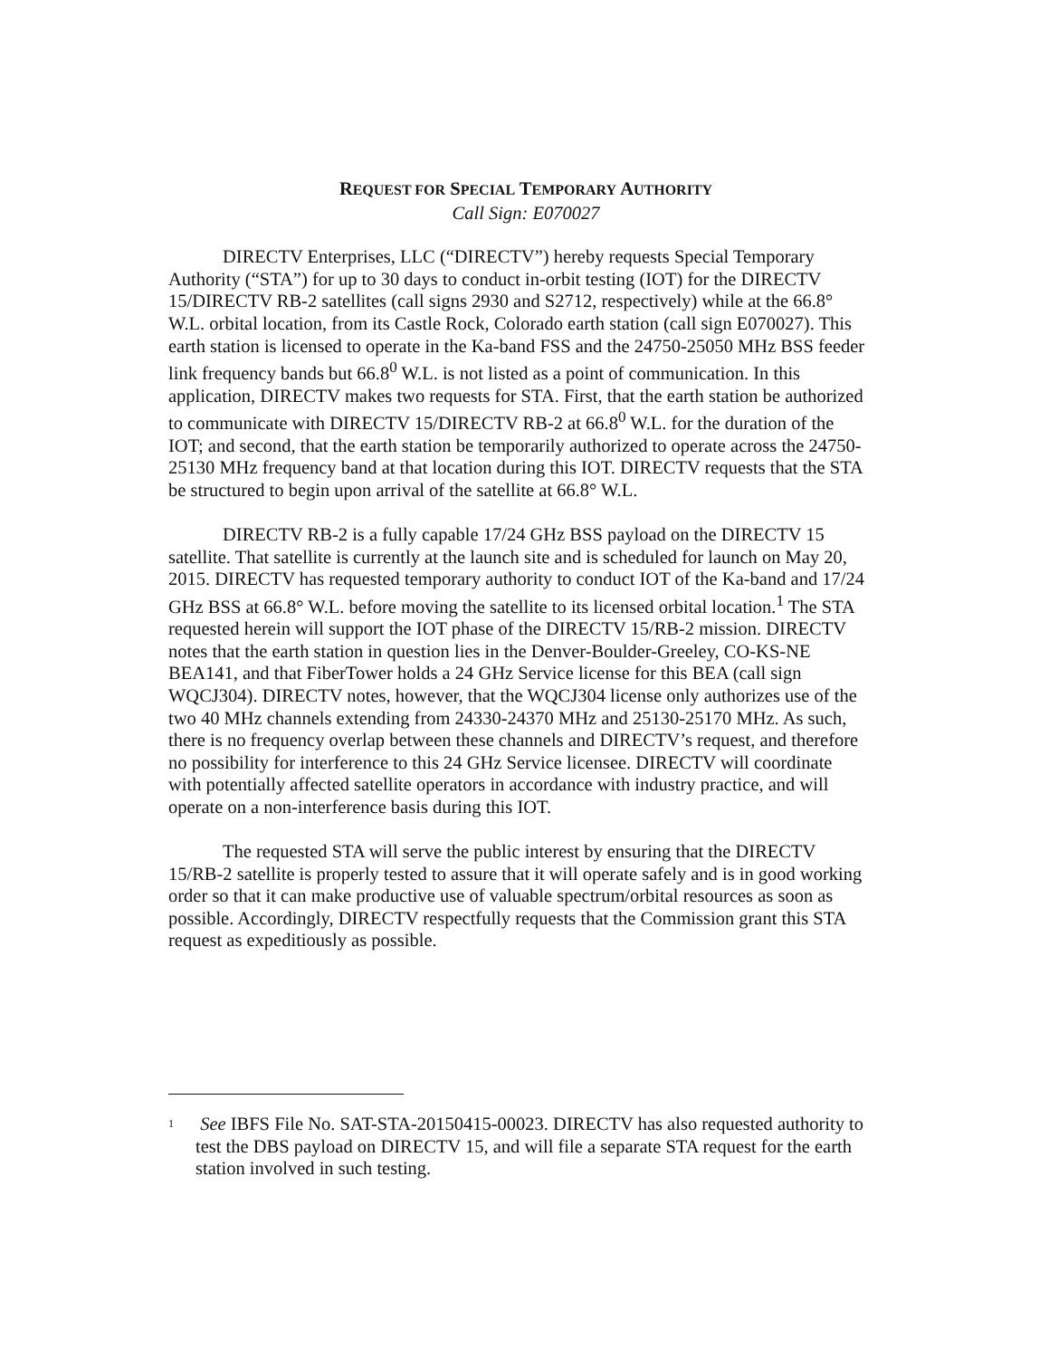REQUEST FOR SPECIAL TEMPORARY AUTHORITY
Call Sign: E070027
DIRECTV Enterprises, LLC (“DIRECTV”) hereby requests Special Temporary Authority (“STA”) for up to 30 days to conduct in-orbit testing (IOT) for the DIRECTV 15/DIRECTV RB-2 satellites (call signs 2930 and S2712, respectively) while at the 66.8° W.L. orbital location, from its Castle Rock, Colorado earth station (call sign E070027). This earth station is licensed to operate in the Ka-band FSS and the 24750-25050 MHz BSS feeder link frequency bands but 66.8<sup>0</sup> W.L. is not listed as a point of communication. In this application, DIRECTV makes two requests for STA. First, that the earth station be authorized to communicate with DIRECTV 15/DIRECTV RB-2 at 66.8<sup>0</sup> W.L. for the duration of the IOT; and second, that the earth station be temporarily authorized to operate across the 24750-25130 MHz frequency band at that location during this IOT. DIRECTV requests that the STA be structured to begin upon arrival of the satellite at 66.8° W.L.
DIRECTV RB-2 is a fully capable 17/24 GHz BSS payload on the DIRECTV 15 satellite. That satellite is currently at the launch site and is scheduled for launch on May 20, 2015. DIRECTV has requested temporary authority to conduct IOT of the Ka-band and 17/24 GHz BSS at 66.8° W.L. before moving the satellite to its licensed orbital location.<sup>1</sup> The STA requested herein will support the IOT phase of the DIRECTV 15/RB-2 mission. DIRECTV notes that the earth station in question lies in the Denver-Boulder-Greeley, CO-KS-NE BEA141, and that FiberTower holds a 24 GHz Service license for this BEA (call sign WQCJ304). DIRECTV notes, however, that the WQCJ304 license only authorizes use of the two 40 MHz channels extending from 24330-24370 MHz and 25130-25170 MHz. As such, there is no frequency overlap between these channels and DIRECTV’s request, and therefore no possibility for interference to this 24 GHz Service licensee. DIRECTV will coordinate with potentially affected satellite operators in accordance with industry practice, and will operate on a non-interference basis during this IOT.
The requested STA will serve the public interest by ensuring that the DIRECTV 15/RB-2 satellite is properly tested to assure that it will operate safely and is in good working order so that it can make productive use of valuable spectrum/orbital resources as soon as possible. Accordingly, DIRECTV respectfully requests that the Commission grant this STA request as expeditiously as possible.
<sup>1</sup> See IBFS File No. SAT-STA-20150415-00023. DIRECTV has also requested authority to test the DBS payload on DIRECTV 15, and will file a separate STA request for the earth station involved in such testing.